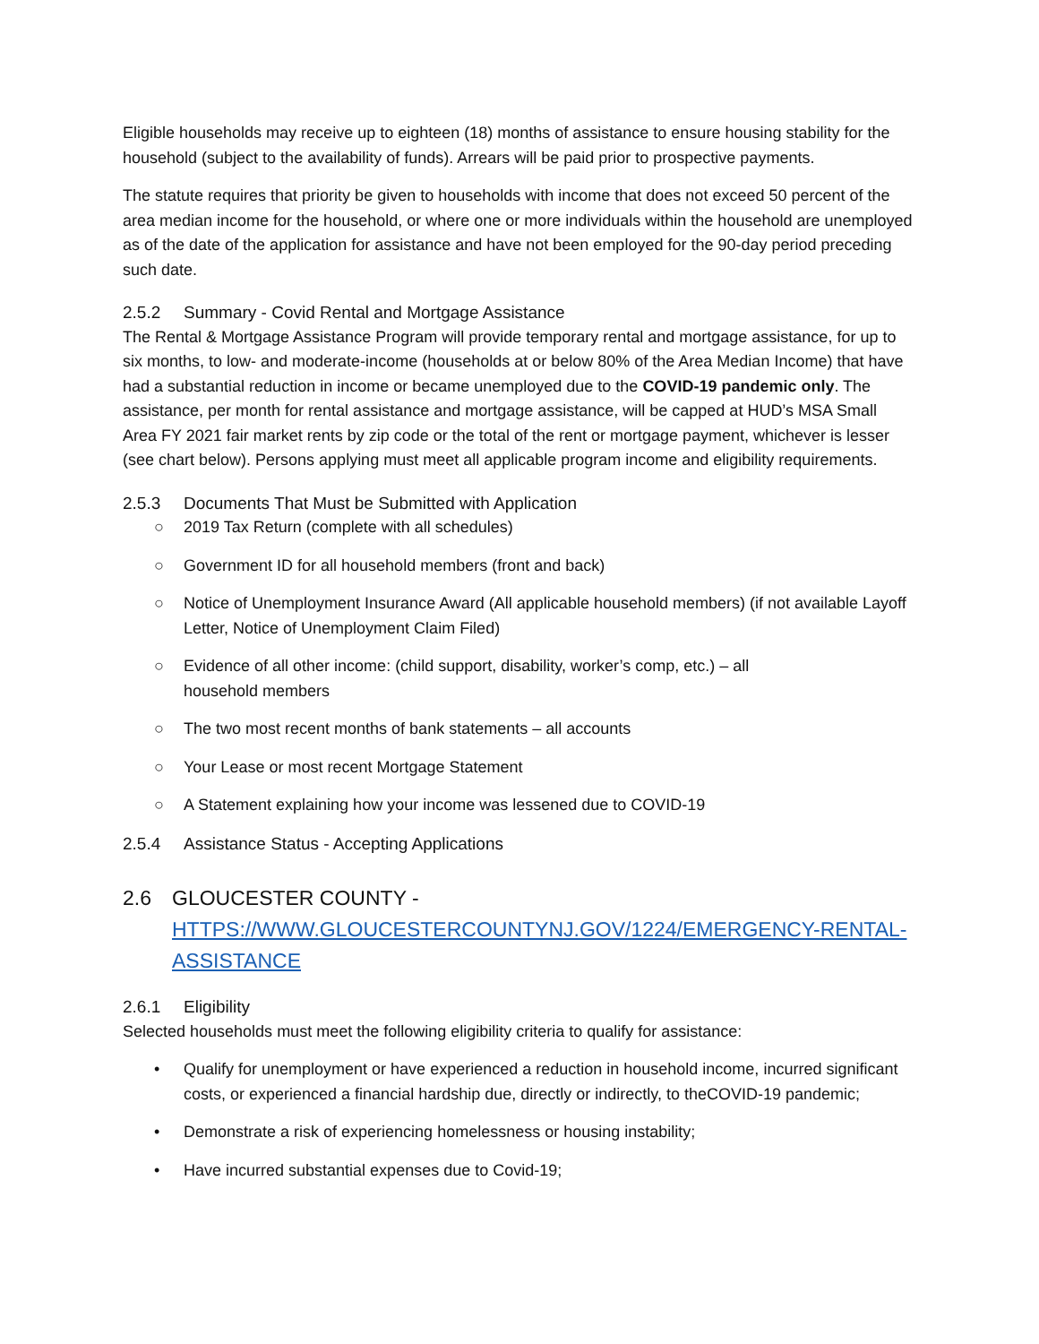Eligible households may receive up to eighteen (18) months of assistance to ensure housing stability for the household (subject to the availability of funds). Arrears will be paid prior to prospective payments.
The statute requires that priority be given to households with income that does not exceed 50 percent of the area median income for the household, or where one or more individuals within the household are unemployed as of the date of the application for assistance and have not been employed for the 90-day period preceding such date.
2.5.2 Summary - Covid Rental and Mortgage Assistance
The Rental & Mortgage Assistance Program will provide temporary rental and mortgage assistance, for up to six months, to low- and moderate-income (households at or below 80% of the Area Median Income) that have had a substantial reduction in income or became unemployed due to the COVID-19 pandemic only. The assistance, per month for rental assistance and mortgage assistance, will be capped at HUD’s MSA Small Area FY 2021 fair market rents by zip code or the total of the rent or mortgage payment, whichever is lesser (see chart below). Persons applying must meet all applicable program income and eligibility requirements.
2.5.3 Documents That Must be Submitted with Application
○ 2019 Tax Return (complete with all schedules)
○ Government ID for all household members (front and back)
○ Notice of Unemployment Insurance Award (All applicable household members) (if not available Layoff Letter, Notice of Unemployment Claim Filed)
○ Evidence of all other income: (child support, disability, worker’s comp, etc.) – all
household members
○ The two most recent months of bank statements – all accounts
○ Your Lease or most recent Mortgage Statement
○ A Statement explaining how your income was lessened due to COVID-19
2.5.4 Assistance Status - Accepting Applications
2.6 GLOUCESTER COUNTY - HTTPS://WWW.GLOUCESTERCOUNTYNJ.GOV/1224/EMERGENCY-RENTAL-ASSISTANCE
2.6.1 Eligibility
Selected households must meet the following eligibility criteria to qualify for assistance:
• Qualify for unemployment or have experienced a reduction in household income, incurred significant costs, or experienced a financial hardship due, directly or indirectly, to theCOVID-19 pandemic;
• Demonstrate a risk of experiencing homelessness or housing instability;
• Have incurred substantial expenses due to Covid-19;